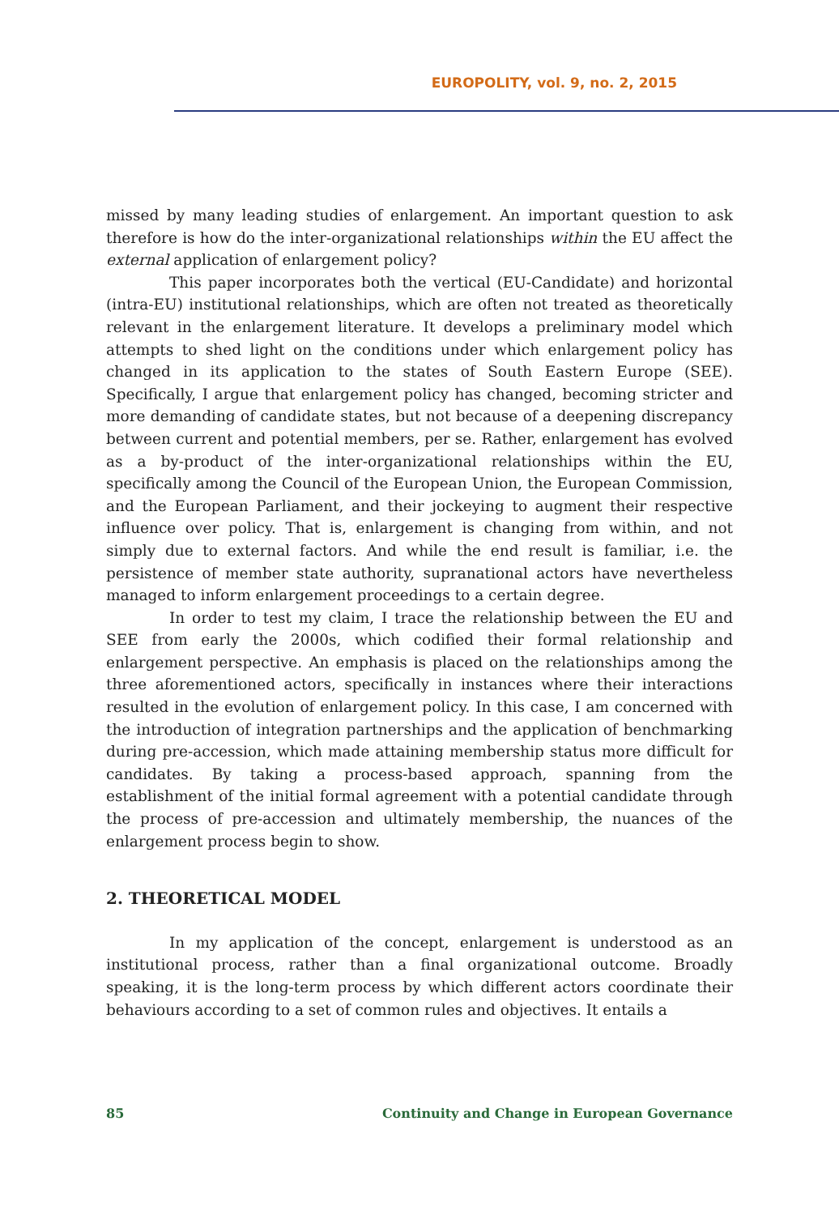EUROPOLITY, vol. 9, no. 2, 2015
missed by many leading studies of enlargement. An important question to ask therefore is how do the inter-organizational relationships within the EU affect the external application of enlargement policy?
This paper incorporates both the vertical (EU-Candidate) and horizontal (intra-EU) institutional relationships, which are often not treated as theoretically relevant in the enlargement literature. It develops a preliminary model which attempts to shed light on the conditions under which enlargement policy has changed in its application to the states of South Eastern Europe (SEE). Specifically, I argue that enlargement policy has changed, becoming stricter and more demanding of candidate states, but not because of a deepening discrepancy between current and potential members, per se. Rather, enlargement has evolved as a by-product of the inter-organizational relationships within the EU, specifically among the Council of the European Union, the European Commission, and the European Parliament, and their jockeying to augment their respective influence over policy. That is, enlargement is changing from within, and not simply due to external factors. And while the end result is familiar, i.e. the persistence of member state authority, supranational actors have nevertheless managed to inform enlargement proceedings to a certain degree.
In order to test my claim, I trace the relationship between the EU and SEE from early the 2000s, which codified their formal relationship and enlargement perspective. An emphasis is placed on the relationships among the three aforementioned actors, specifically in instances where their interactions resulted in the evolution of enlargement policy. In this case, I am concerned with the introduction of integration partnerships and the application of benchmarking during pre-accession, which made attaining membership status more difficult for candidates. By taking a process-based approach, spanning from the establishment of the initial formal agreement with a potential candidate through the process of pre-accession and ultimately membership, the nuances of the enlargement process begin to show.
2. THEORETICAL MODEL
In my application of the concept, enlargement is understood as an institutional process, rather than a final organizational outcome. Broadly speaking, it is the long-term process by which different actors coordinate their behaviours according to a set of common rules and objectives. It entails a
85 Continuity and Change in European Governance